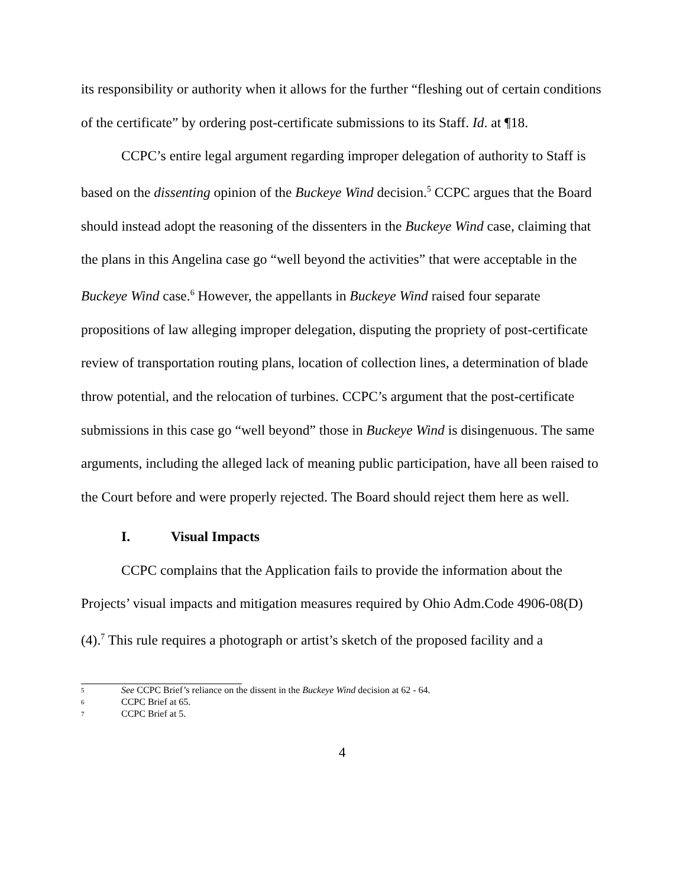its responsibility or authority when it allows for the further “fleshing out of certain conditions of the certificate” by ordering post-certificate submissions to its Staff. Id. at ¶18.
CCPC’s entire legal argument regarding improper delegation of authority to Staff is based on the dissenting opinion of the Buckeye Wind decision.<sup>5</sup> CCPC argues that the Board should instead adopt the reasoning of the dissenters in the Buckeye Wind case, claiming that the plans in this Angelina case go “well beyond the activities” that were acceptable in the Buckeye Wind case.<sup>6</sup> However, the appellants in Buckeye Wind raised four separate propositions of law alleging improper delegation, disputing the propriety of post-certificate review of transportation routing plans, location of collection lines, a determination of blade throw potential, and the relocation of turbines. CCPC’s argument that the post-certificate submissions in this case go “well beyond” those in Buckeye Wind is disingenuous. The same arguments, including the alleged lack of meaning public participation, have all been raised to the Court before and were properly rejected. The Board should reject them here as well.
I. Visual Impacts
CCPC complains that the Application fails to provide the information about the Projects’ visual impacts and mitigation measures required by Ohio Adm.Code 4906-08(D)(4).<sup>7</sup> This rule requires a photograph or artist’s sketch of the proposed facility and a
5 See CCPC Brief’s reliance on the dissent in the Buckeye Wind decision at 62 - 64.
6 CCPC Brief at 65.
7 CCPC Brief at 5.
4